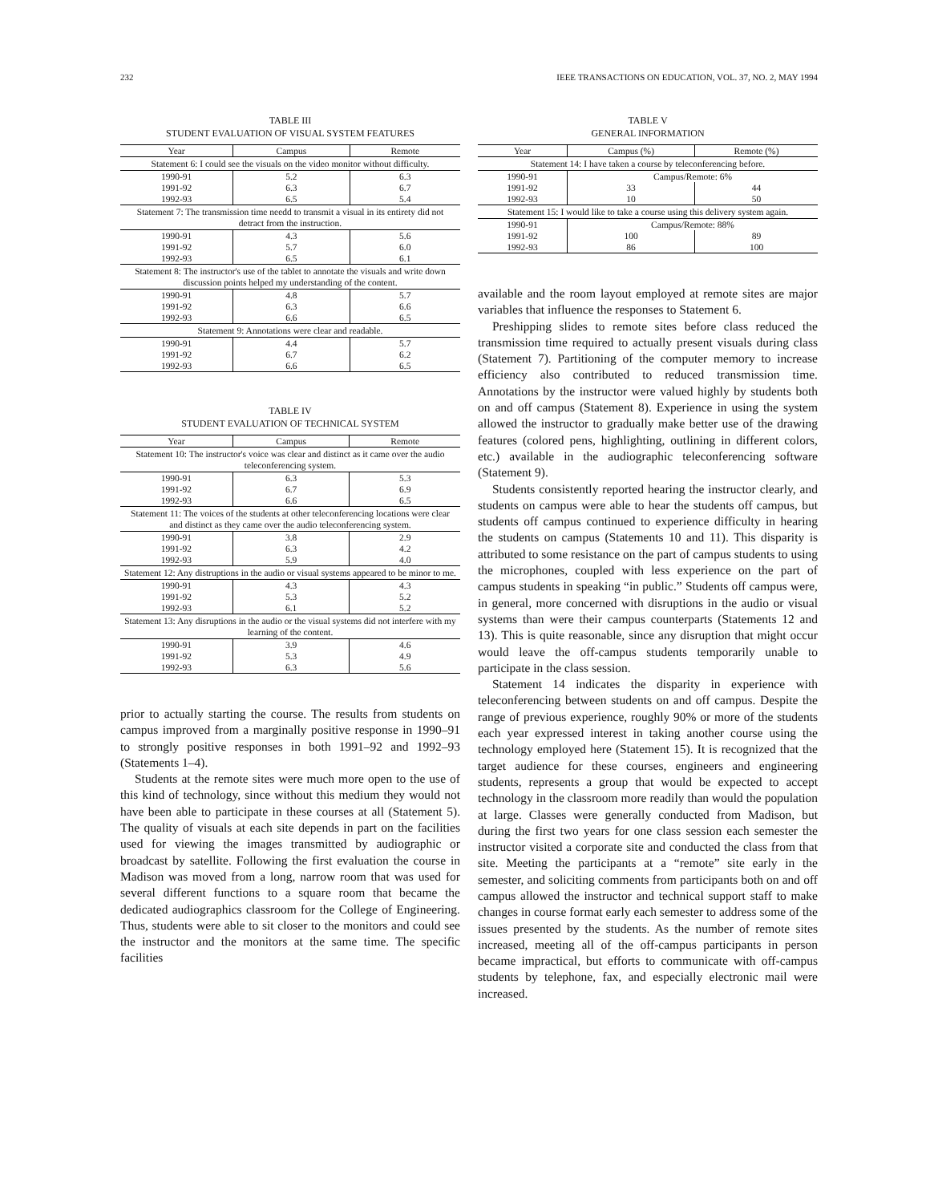232 IEEE TRANSACTIONS ON EDUCATION, VOL. 37, NO. 2, MAY 1994
TABLE III
STUDENT EVALUATION OF VISUAL SYSTEM FEATURES
| Year | Campus | Remote |
| --- | --- | --- |
| Statement 6: I could see the visuals on the video monitor without difficulty. | | |
| 1990-91 | 5.2 | 6.3 |
| 1991-92 | 6.3 | 6.7 |
| 1992-93 | 6.5 | 5.4 |
| Statement 7: The transmission time needd to transmit a visual in its entirety did not detract from the instruction. | | |
| 1990-91 | 4.3 | 5.6 |
| 1991-92 | 5.7 | 6.0 |
| 1992-93 | 6.5 | 6.1 |
| Statement 8: The instructor's use of the tablet to annotate the visuals and write down discussion points helped my understanding of the content. | | |
| 1990-91 | 4.8 | 5.7 |
| 1991-92 | 6.3 | 6.6 |
| 1992-93 | 6.6 | 6.5 |
| Statement 9: Annotations were clear and readable. | | |
| 1990-91 | 4.4 | 5.7 |
| 1991-92 | 6.7 | 6.2 |
| 1992-93 | 6.6 | 6.5 |
TABLE IV
STUDENT EVALUATION OF TECHNICAL SYSTEM
| Year | Campus | Remote |
| --- | --- | --- |
| Statement 10: The instructor's voice was clear and distinct as it came over the audio teleconferencing system. | | |
| 1990-91 | 6.3 | 5.3 |
| 1991-92 | 6.7 | 6.9 |
| 1992-93 | 6.6 | 6.5 |
| Statement 11: The voices of the students at other teleconferencing locations were clear and distinct as they came over the audio teleconferencing system. | | |
| 1990-91 | 3.8 | 2.9 |
| 1991-92 | 6.3 | 4.2 |
| 1992-93 | 5.9 | 4.0 |
| Statement 12: Any distruptions in the audio or visual systems appeared to be minor to me. | | |
| 1990-91 | 4.3 | 4.3 |
| 1991-92 | 5.3 | 5.2 |
| 1992-93 | 6.1 | 5.2 |
| Statement 13: Any disruptions in the audio or the visual systems did not interfere with my learning of the content. | | |
| 1990-91 | 3.9 | 4.6 |
| 1991-92 | 5.3 | 4.9 |
| 1992-93 | 6.3 | 5.6 |
prior to actually starting the course. The results from students on campus improved from a marginally positive response in 1990–91 to strongly positive responses in both 1991–92 and 1992–93 (Statements 1–4).
Students at the remote sites were much more open to the use of this kind of technology, since without this medium they would not have been able to participate in these courses at all (Statement 5). The quality of visuals at each site depends in part on the facilities used for viewing the images transmitted by audiographic or broadcast by satellite. Following the first evaluation the course in Madison was moved from a long, narrow room that was used for several different functions to a square room that became the dedicated audiographics classroom for the College of Engineering. Thus, students were able to sit closer to the monitors and could see the instructor and the monitors at the same time. The specific facilities
TABLE V
GENERAL INFORMATION
| Year | Campus (%) | Remote (%) |
| --- | --- | --- |
| Statement 14: I have taken a course by teleconferencing before. | | |
| 1990-91 | Campus/Remote: 6% | |
| 1991-92 | 33 | 44 |
| 1992-93 | 10 | 50 |
| Statement 15: I would like to take a course using this delivery system again. | | |
| 1990-91 | Campus/Remote: 88% | |
| 1991-92 | 100 | 89 |
| 1992-93 | 86 | 100 |
available and the room layout employed at remote sites are major variables that influence the responses to Statement 6.
Preshipping slides to remote sites before class reduced the transmission time required to actually present visuals during class (Statement 7). Partitioning of the computer memory to increase efficiency also contributed to reduced transmission time. Annotations by the instructor were valued highly by students both on and off campus (Statement 8). Experience in using the system allowed the instructor to gradually make better use of the drawing features (colored pens, highlighting, outlining in different colors, etc.) available in the audiographic teleconferencing software (Statement 9).
Students consistently reported hearing the instructor clearly, and students on campus were able to hear the students off campus, but students off campus continued to experience difficulty in hearing the students on campus (Statements 10 and 11). This disparity is attributed to some resistance on the part of campus students to using the microphones, coupled with less experience on the part of campus students in speaking “in public.” Students off campus were, in general, more concerned with disruptions in the audio or visual systems than were their campus counterparts (Statements 12 and 13). This is quite reasonable, since any disruption that might occur would leave the off-campus students temporarily unable to participate in the class session.
Statement 14 indicates the disparity in experience with teleconferencing between students on and off campus. Despite the range of previous experience, roughly 90% or more of the students each year expressed interest in taking another course using the technology employed here (Statement 15). It is recognized that the target audience for these courses, engineers and engineering students, represents a group that would be expected to accept technology in the classroom more readily than would the population at large. Classes were generally conducted from Madison, but during the first two years for one class session each semester the instructor visited a corporate site and conducted the class from that site. Meeting the participants at a “remote” site early in the semester, and soliciting comments from participants both on and off campus allowed the instructor and technical support staff to make changes in course format early each semester to address some of the issues presented by the students. As the number of remote sites increased, meeting all of the off-campus participants in person became impractical, but efforts to communicate with off-campus students by telephone, fax, and especially electronic mail were increased.